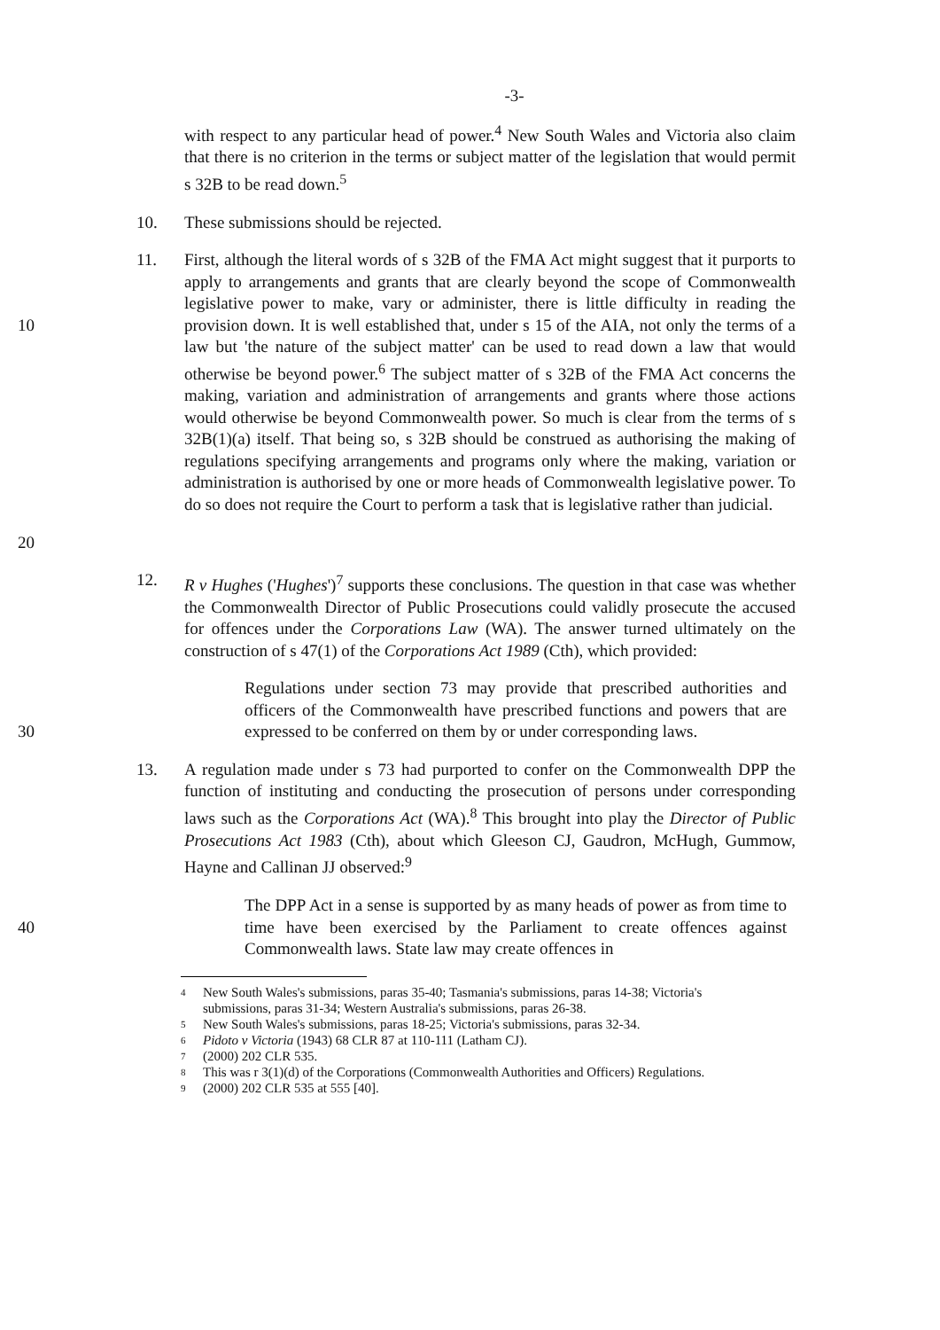-3-
with respect to any particular head of power.<sup>4</sup> New South Wales and Victoria also claim that there is no criterion in the terms or subject matter of the legislation that would permit s 32B to be read down.<sup>5</sup>
10. These submissions should be rejected.
10
20
11. First, although the literal words of s 32B of the FMA Act might suggest that it purports to apply to arrangements and grants that are clearly beyond the scope of Commonwealth legislative power to make, vary or administer, there is little difficulty in reading the provision down. It is well established that, under s 15 of the AIA, not only the terms of a law but 'the nature of the subject matter' can be used to read down a law that would otherwise be beyond power.<sup>6</sup> The subject matter of s 32B of the FMA Act concerns the making, variation and administration of arrangements and grants where those actions would otherwise be beyond Commonwealth power. So much is clear from the terms of s 32B(1)(a) itself. That being so, s 32B should be construed as authorising the making of regulations specifying arrangements and programs only where the making, variation or administration is authorised by one or more heads of Commonwealth legislative power. To do so does not require the Court to perform a task that is legislative rather than judicial.
12. R v Hughes ('Hughes')<sup>7</sup> supports these conclusions. The question in that case was whether the Commonwealth Director of Public Prosecutions could validly prosecute the accused for offences under the Corporations Law (WA). The answer turned ultimately on the construction of s 47(1) of the Corporations Act 1989 (Cth), which provided:
30 Regulations under section 73 may provide that prescribed authorities and officers of the Commonwealth have prescribed functions and powers that are expressed to be conferred on them by or under corresponding laws.
13. A regulation made under s 73 had purported to confer on the Commonwealth DPP the function of instituting and conducting the prosecution of persons under corresponding laws such as the Corporations Act (WA).<sup>8</sup> This brought into play the Director of Public Prosecutions Act 1983 (Cth), about which Gleeson CJ, Gaudron, McHugh, Gummow, Hayne and Callinan JJ observed:<sup>9</sup>
40 The DPP Act in a sense is supported by as many heads of power as from time to time have been exercised by the Parliament to create offences against Commonwealth laws. State law may create offences in
4 New South Wales's submissions, paras 35-40; Tasmania's submissions, paras 14-38; Victoria's submissions, paras 31-34; Western Australia's submissions, paras 26-38.
5 New South Wales's submissions, paras 18-25; Victoria's submissions, paras 32-34.
6 Pidoto v Victoria (1943) 68 CLR 87 at 110-111 (Latham CJ).
7 (2000) 202 CLR 535.
8 This was r 3(1)(d) of the Corporations (Commonwealth Authorities and Officers) Regulations.
9 (2000) 202 CLR 535 at 555 [40].